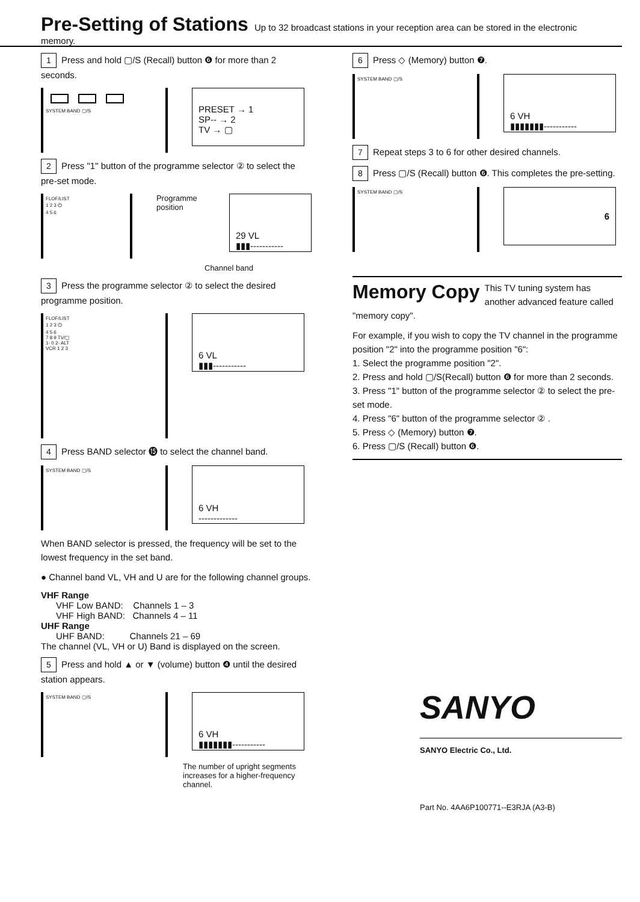Pre-Setting of Stations
Up to 32 broadcast stations in your reception area can be stored in the electronic memory.
1 Press and hold ▢/S (Recall) button ❻ for more than 2 seconds.
SYSTEM BAND ▢/S
PRESET → 1
SP-- → 2
TV → ▢
2 Press "1" button of the programme selector ② to select the pre-set mode.
FLOF/LIST
1 2 3 ⏻
4 5 6
Programme position
29 VL
▮▮▮-----------
Channel band
3 Press the programme selector ② to select the desired programme position.
FLOF/LIST
1 2 3 ⏻
4 5 6
7 8 9 TV/▢
1- 0 2- ALT
VCR 1 2 3
6 VL
▮▮▮-----------
4 Press BAND selector ⓯ to select the channel band.
SYSTEM BAND ▢/S
6 VH
-------------
When BAND selector is pressed, the frequency will be set to the lowest frequency in the set band.
● Channel band VL, VH and U are for the following channel groups.
VHF Range
VHF Low BAND: Channels 1 – 3
VHF High BAND: Channels 4 – 11
UHF Range
UHF BAND: Channels 21 – 69
The channel (VL, VH or U) Band is displayed on the screen.
5 Press and hold ▲ or ▼ (volume) button ❹ until the desired station appears.
SYSTEM BAND ▢/S
6 VH
▮▮▮▮▮▮▮-----------
The number of upright segments increases for a higher-frequency channel.
6 Press ◇ (Memory) button ❼.
SYSTEM BAND ▢/S
6 VH
▮▮▮▮▮▮▮-----------
7 Repeat steps 3 to 6 for other desired channels.
8 Press ▢/S (Recall) button ❻. This completes the pre-setting.
SYSTEM BAND ▢/S
6
Memory Copy
This TV tuning system has another advanced feature called "memory copy".
For example, if you wish to copy the TV channel in the programme position "2" into the programme position "6":
1. Select the programme position "2".
2. Press and hold ▢/S(Recall) button ❻ for more than 2 seconds.
3. Press "1" button of the programme selector ② to select the pre-set mode.
4. Press "6" button of the programme selector ② .
5. Press ◇ (Memory) button ❼.
6. Press ▢/S (Recall) button ❻.
SANYO
SANYO Electric Co., Ltd.
Part No. 4AA6P100771--E3RJA (A3-B)